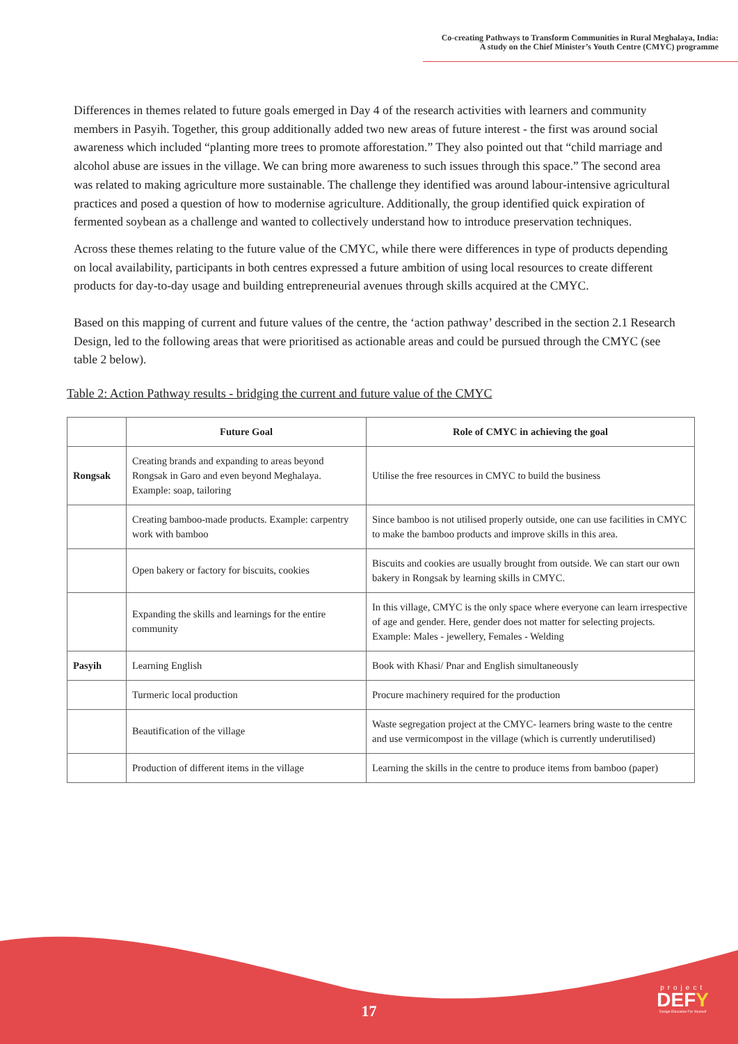Co-creating Pathways to Transform Communities in Rural Meghalaya, India:
A study on the Chief Minister’s Youth Centre (CMYC) programme
Differences in themes related to future goals emerged in Day 4 of the research activities with learners and community members in Pasyih. Together, this group additionally added two new areas of future interest - the first was around social awareness which included “planting more trees to promote afforestation.” They also pointed out that “child marriage and alcohol abuse are issues in the village. We can bring more awareness to such issues through this space.” The second area was related to making agriculture more sustainable. The challenge they identified was around labour-intensive agricultural practices and posed a question of how to modernise agriculture. Additionally, the group identified quick expiration of fermented soybean as a challenge and wanted to collectively understand how to introduce preservation techniques.
Across these themes relating to the future value of the CMYC, while there were differences in type of products depending on local availability, participants in both centres expressed a future ambition of using local resources to create different products for day-to-day usage and building entrepreneurial avenues through skills acquired at the CMYC.
Based on this mapping of current and future values of the centre, the ‘action pathway’ described in the section 2.1 Research Design, led to the following areas that were prioritised as actionable areas and could be pursued through the CMYC (see table 2 below).
Table 2: Action Pathway results - bridging the current and future value of the CMYC
| | Future Goal | Role of CMYC in achieving the goal |
| --- | --- | --- |
| Rongsak | Creating brands and expanding to areas beyond Rongsak in Garo and even beyond Meghalaya. Example: soap, tailoring | Utilise the free resources in CMYC to build the business |
| | Creating bamboo-made products. Example: carpentry work with bamboo | Since bamboo is not utilised properly outside, one can use facilities in CMYC to make the bamboo products and improve skills in this area. |
| | Open bakery or factory for biscuits, cookies | Biscuits and cookies are usually brought from outside. We can start our own bakery in Rongsak by learning skills in CMYC. |
| | Expanding the skills and learnings for the entire community | In this village, CMYC is the only space where everyone can learn irrespective of age and gender. Here, gender does not matter for selecting projects. Example: Males - jewellery, Females - Welding |
| Pasyih | Learning English | Book with Khasi/ Pnar and English simultaneously |
| | Turmeric local production | Procure machinery required for the production |
| | Beautification of the village | Waste segregation project at the CMYC- learners bring waste to the centre and use vermicompost in the village (which is currently underutilised) |
| | Production of different items in the village | Learning the skills in the centre to produce items from bamboo (paper) |
17
project
DEFY
Design Education For Yourself